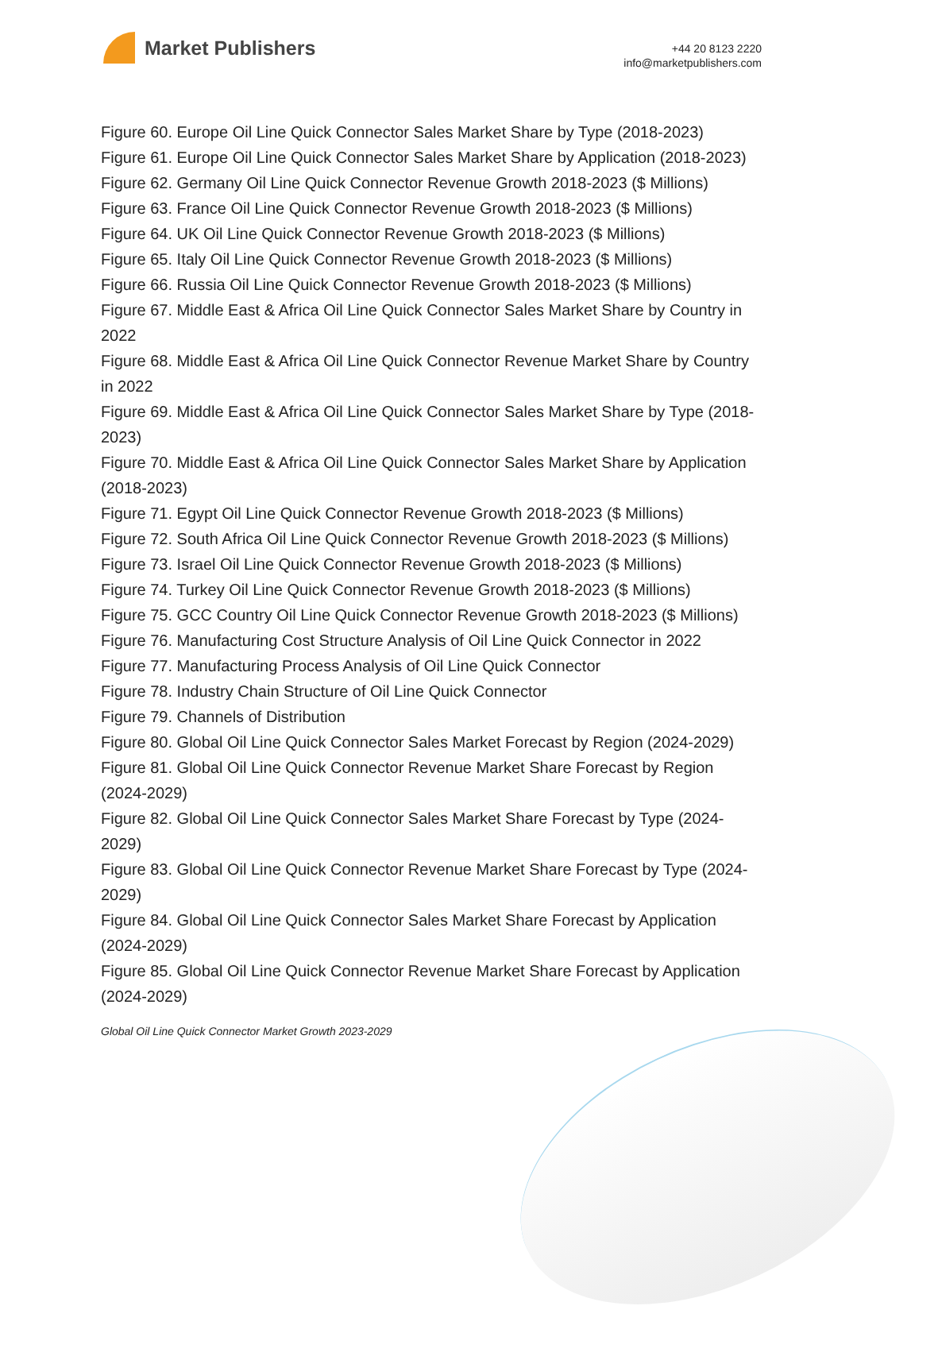Market Publishers
+44 20 8123 2220
info@marketpublishers.com
Figure 60. Europe Oil Line Quick Connector Sales Market Share by Type (2018-2023)
Figure 61. Europe Oil Line Quick Connector Sales Market Share by Application (2018-2023)
Figure 62. Germany Oil Line Quick Connector Revenue Growth 2018-2023 ($ Millions)
Figure 63. France Oil Line Quick Connector Revenue Growth 2018-2023 ($ Millions)
Figure 64. UK Oil Line Quick Connector Revenue Growth 2018-2023 ($ Millions)
Figure 65. Italy Oil Line Quick Connector Revenue Growth 2018-2023 ($ Millions)
Figure 66. Russia Oil Line Quick Connector Revenue Growth 2018-2023 ($ Millions)
Figure 67. Middle East & Africa Oil Line Quick Connector Sales Market Share by Country in 2022
Figure 68. Middle East & Africa Oil Line Quick Connector Revenue Market Share by Country in 2022
Figure 69. Middle East & Africa Oil Line Quick Connector Sales Market Share by Type (2018-2023)
Figure 70. Middle East & Africa Oil Line Quick Connector Sales Market Share by Application (2018-2023)
Figure 71. Egypt Oil Line Quick Connector Revenue Growth 2018-2023 ($ Millions)
Figure 72. South Africa Oil Line Quick Connector Revenue Growth 2018-2023 ($ Millions)
Figure 73. Israel Oil Line Quick Connector Revenue Growth 2018-2023 ($ Millions)
Figure 74. Turkey Oil Line Quick Connector Revenue Growth 2018-2023 ($ Millions)
Figure 75. GCC Country Oil Line Quick Connector Revenue Growth 2018-2023 ($ Millions)
Figure 76. Manufacturing Cost Structure Analysis of Oil Line Quick Connector in 2022
Figure 77. Manufacturing Process Analysis of Oil Line Quick Connector
Figure 78. Industry Chain Structure of Oil Line Quick Connector
Figure 79. Channels of Distribution
Figure 80. Global Oil Line Quick Connector Sales Market Forecast by Region (2024-2029)
Figure 81. Global Oil Line Quick Connector Revenue Market Share Forecast by Region (2024-2029)
Figure 82. Global Oil Line Quick Connector Sales Market Share Forecast by Type (2024-2029)
Figure 83. Global Oil Line Quick Connector Revenue Market Share Forecast by Type (2024-2029)
Figure 84. Global Oil Line Quick Connector Sales Market Share Forecast by Application (2024-2029)
Figure 85. Global Oil Line Quick Connector Revenue Market Share Forecast by Application (2024-2029)
Global Oil Line Quick Connector Market Growth 2023-2029